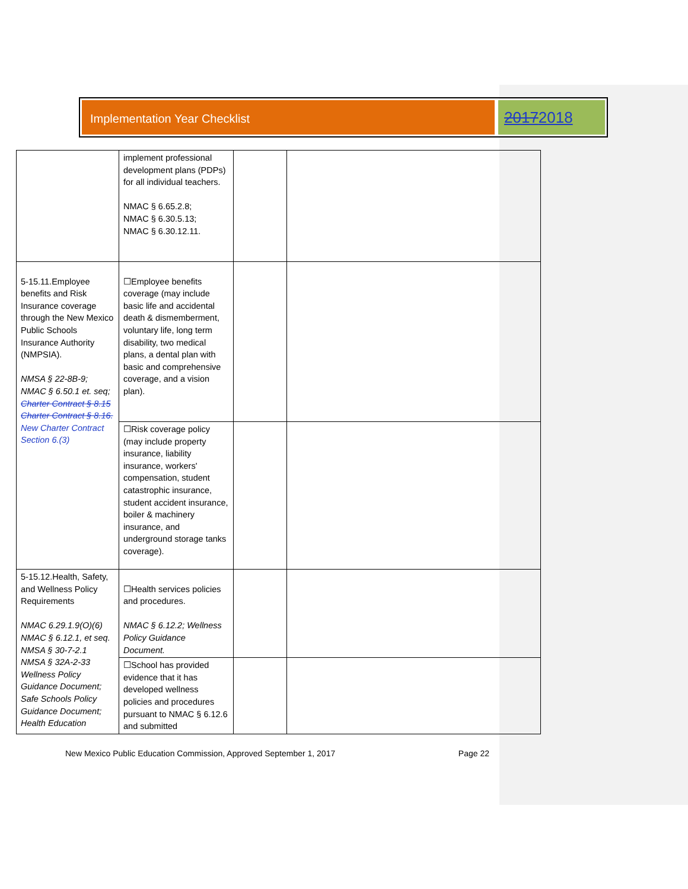Implementation Year Checklist
20172018
| | implement professional development plans (PDPs) for all individual teachers. NMAC § 6.65.2.8; NMAC § 6.30.5.13; NMAC § 6.30.12.11. | | |
| 5-15.11.Employee benefits and Risk Insurance coverage through the New Mexico Public Schools Insurance Authority (NMPSIA). NMSA § 22-8B-9; NMAC § 6.50.1 et. seq; Charter Contract § 8.15 Charter Contract § 8.16. New Charter Contract Section 6.(3) | ☐Employee benefits coverage (may include basic life and accidental death & dismemberment, voluntary life, long term disability, two medical plans, a dental plan with basic and comprehensive coverage, and a vision plan). | | |
| | ☐Risk coverage policy (may include property insurance, liability insurance, workers' compensation, student catastrophic insurance, student accident insurance, boiler & machinery insurance, and underground storage tanks coverage). | | |
| 5-15.12.Health, Safety, and Wellness Policy Requirements NMAC 6.29.1.9(O)(6) NMAC § 6.12.1, et seq. NMSA § 30-7-2.1 NMSA § 32A-2-33 Wellness Policy Guidance Document; Safe Schools Policy Guidance Document; Health Education | ☐Health services policies and procedures. NMAC § 6.12.2; Wellness Policy Guidance Document. | | |
| | ☐School has provided evidence that it has developed wellness policies and procedures pursuant to NMAC § 6.12.6 and submitted | | |
New Mexico Public Education Commission, Approved September 1, 2017 Page 22